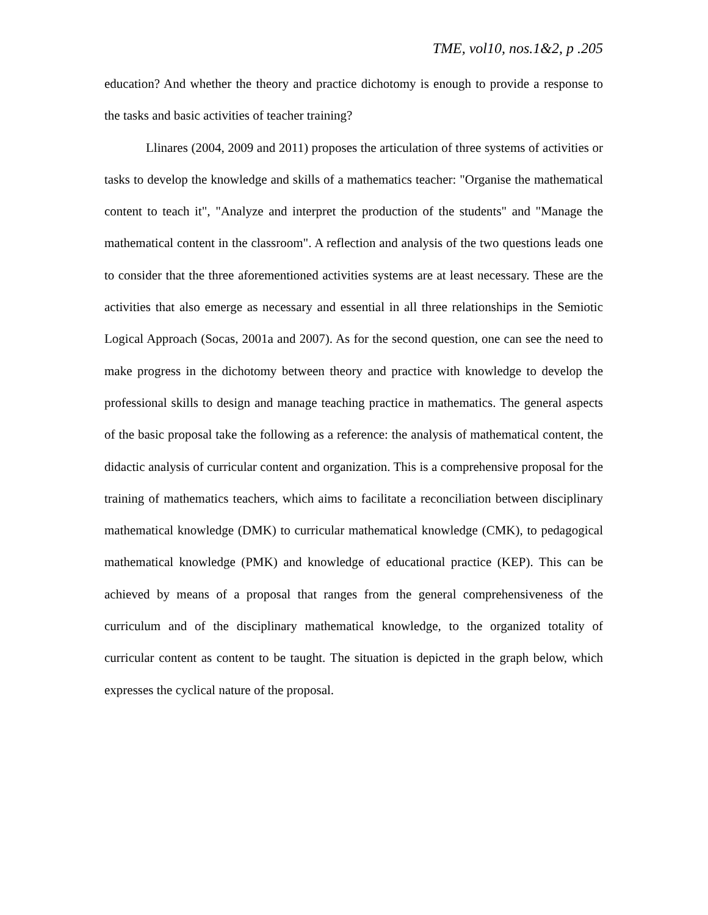TME, vol10, nos.1&2, p .205
education? And whether the theory and practice dichotomy is enough to provide a response to the tasks and basic activities of teacher training?
Llinares (2004, 2009 and 2011) proposes the articulation of three systems of activities or tasks to develop the knowledge and skills of a mathematics teacher: "Organise the mathematical content to teach it", "Analyze and interpret the production of the students" and "Manage the mathematical content in the classroom". A reflection and analysis of the two questions leads one to consider that the three aforementioned activities systems are at least necessary. These are the activities that also emerge as necessary and essential in all three relationships in the Semiotic Logical Approach (Socas, 2001a and 2007). As for the second question, one can see the need to make progress in the dichotomy between theory and practice with knowledge to develop the professional skills to design and manage teaching practice in mathematics. The general aspects of the basic proposal take the following as a reference: the analysis of mathematical content, the didactic analysis of curricular content and organization. This is a comprehensive proposal for the training of mathematics teachers, which aims to facilitate a reconciliation between disciplinary mathematical knowledge (DMK) to curricular mathematical knowledge (CMK), to pedagogical mathematical knowledge (PMK) and knowledge of educational practice (KEP). This can be achieved by means of a proposal that ranges from the general comprehensiveness of the curriculum and of the disciplinary mathematical knowledge, to the organized totality of curricular content as content to be taught. The situation is depicted in the graph below, which expresses the cyclical nature of the proposal.